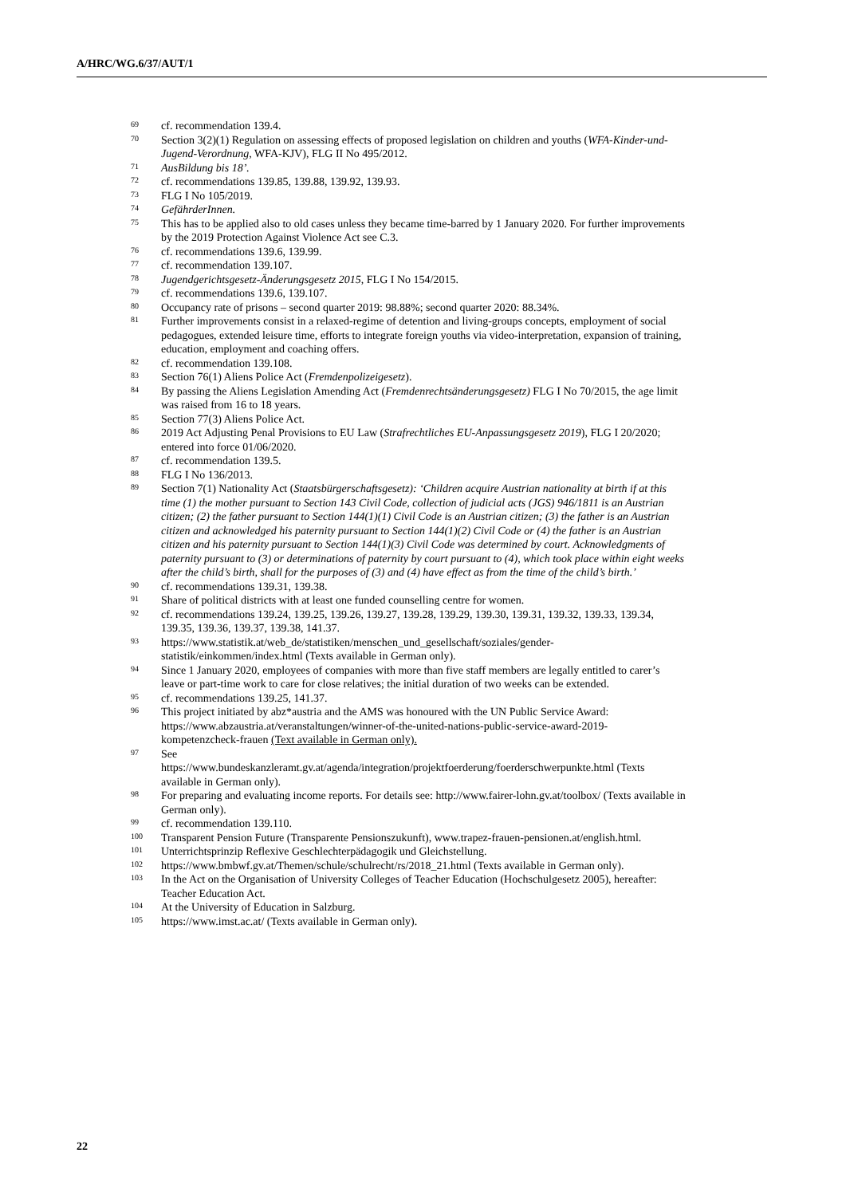A/HRC/WG.6/37/AUT/1
<sup>69</sup>
cf. recommendation 139.4.
<sup>70</sup>
Section 3(2)(1) Regulation on assessing effects of proposed legislation on children and youths (WFA-Kinder-und-Jugend-Verordnung, WFA-KJV), FLG II No 495/2012.
<sup>71</sup>
AusBildung bis 18’.
<sup>72</sup>
cf. recommendations 139.85, 139.88, 139.92, 139.93.
<sup>73</sup>
FLG I No 105/2019.
<sup>74</sup>
GefährderInnen.
<sup>75</sup>
This has to be applied also to old cases unless they became time-barred by 1 January 2020. For further improvements by the 2019 Protection Against Violence Act see C.3.
<sup>76</sup>
cf. recommendations 139.6, 139.99.
<sup>77</sup>
cf. recommendation 139.107.
<sup>78</sup>
Jugendgerichtsgesetz-Änderungsgesetz 2015, FLG I No 154/2015.
<sup>79</sup>
cf. recommendations 139.6, 139.107.
<sup>80</sup>
Occupancy rate of prisons – second quarter 2019: 98.88%; second quarter 2020: 88.34%.
<sup>81</sup>
Further improvements consist in a relaxed-regime of detention and living-groups concepts, employment of social pedagogues, extended leisure time, efforts to integrate foreign youths via video-interpretation, expansion of training, education, employment and coaching offers.
<sup>82</sup>
cf. recommendation 139.108.
<sup>83</sup>
Section 76(1) Aliens Police Act (Fremdenpolizeigesetz).
<sup>84</sup>
By passing the Aliens Legislation Amending Act (Fremdenrechtsänderungsgesetz) FLG I No 70/2015, the age limit was raised from 16 to 18 years.
<sup>85</sup>
Section 77(3) Aliens Police Act.
<sup>86</sup>
2019 Act Adjusting Penal Provisions to EU Law (Strafrechtliches EU-Anpassungsgesetz 2019), FLG I 20/2020; entered into force 01/06/2020.
<sup>87</sup>
cf. recommendation 139.5.
<sup>88</sup>
FLG I No 136/2013.
<sup>89</sup>
Section 7(1) Nationality Act (Staatsbürgerschaftsgesetz): ‘Children acquire Austrian nationality at birth if at this time (1) the mother pursuant to Section 143 Civil Code, collection of judicial acts (JGS) 946/1811 is an Austrian citizen; (2) the father pursuant to Section 144(1)(1) Civil Code is an Austrian citizen; (3) the father is an Austrian citizen and acknowledged his paternity pursuant to Section 144(1)(2) Civil Code or (4) the father is an Austrian citizen and his paternity pursuant to Section 144(1)(3) Civil Code was determined by court. Acknowledgments of paternity pursuant to (3) or determinations of paternity by court pursuant to (4), which took place within eight weeks after the child’s birth, shall for the purposes of (3) and (4) have effect as from the time of the child’s birth.’
<sup>90</sup>
cf. recommendations 139.31, 139.38.
<sup>91</sup>
Share of political districts with at least one funded counselling centre for women.
<sup>92</sup>
cf. recommendations 139.24, 139.25, 139.26, 139.27, 139.28, 139.29, 139.30, 139.31, 139.32, 139.33, 139.34, 139.35, 139.36, 139.37, 139.38, 141.37.
<sup>93</sup>
https://www.statistik.at/web_de/statistiken/menschen_und_gesellschaft/soziales/gender-statistik/einkommen/index.html (Texts available in German only).
<sup>94</sup>
Since 1 January 2020, employees of companies with more than five staff members are legally entitled to carer’s leave or part-time work to care for close relatives; the initial duration of two weeks can be extended.
<sup>95</sup>
cf. recommendations 139.25, 141.37.
<sup>96</sup>
This project initiated by abz*austria and the AMS was honoured with the UN Public Service Award: https://www.abzaustria.at/veranstaltungen/winner-of-the-united-nations-public-service-award-2019-kompetenzcheck-frauen (Text available in German only).
<sup>97</sup>
See
https://www.bundeskanzleramt.gv.at/agenda/integration/projektfoerderung/foerderschwerpunkte.html (Texts available in German only).
<sup>98</sup>
For preparing and evaluating income reports. For details see: http://www.fairer-lohn.gv.at/toolbox/ (Texts available in German only).
<sup>99</sup>
cf. recommendation 139.110.
<sup>100</sup>
Transparent Pension Future (Transparente Pensionszukunft), www.trapez-frauen-pensionen.at/english.html.
<sup>101</sup>
Unterrichtsprinzip Reflexive Geschlechterpädagogik und Gleichstellung.
<sup>102</sup>
https://www.bmbwf.gv.at/Themen/schule/schulrecht/rs/2018_21.html (Texts available in German only).
<sup>103</sup>
In the Act on the Organisation of University Colleges of Teacher Education (Hochschulgesetz 2005), hereafter: Teacher Education Act.
<sup>104</sup>
At the University of Education in Salzburg.
<sup>105</sup>
https://www.imst.ac.at/ (Texts available in German only).
22